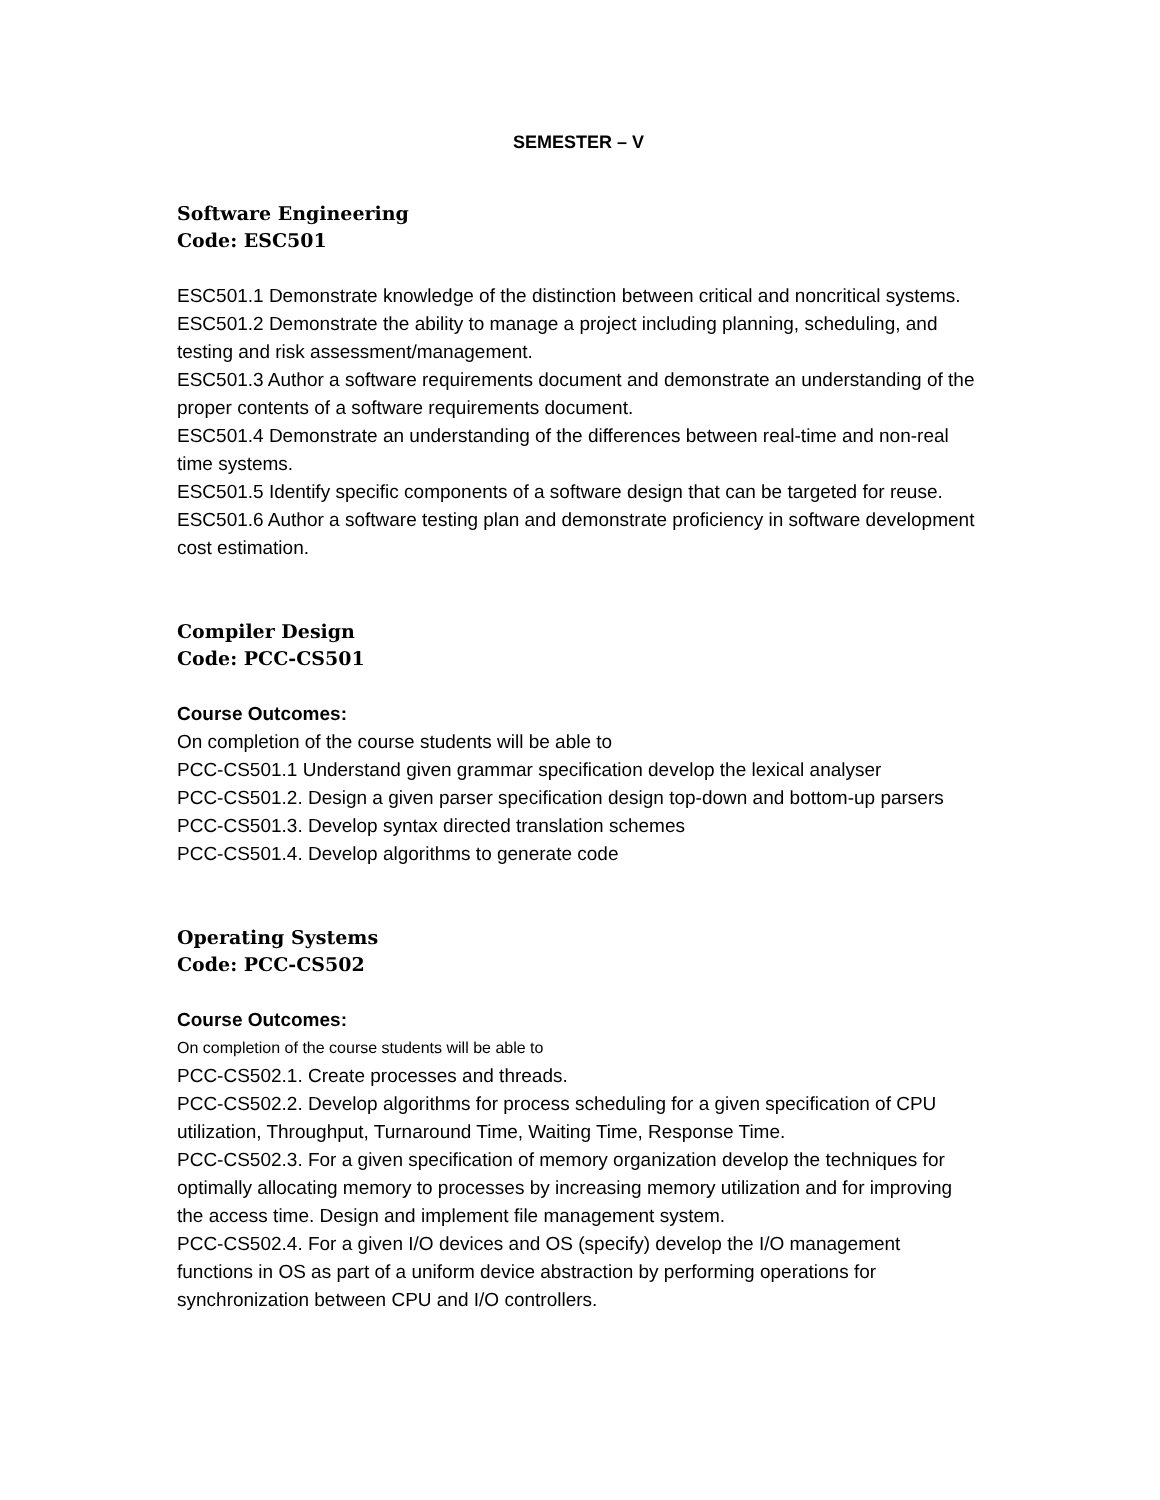SEMESTER – V
Software Engineering
Code: ESC501
ESC501.1 Demonstrate knowledge of the distinction between critical and noncritical systems.
ESC501.2 Demonstrate the ability to manage a project including planning, scheduling, and testing and risk assessment/management.
ESC501.3 Author a software requirements document and demonstrate an understanding of the proper contents of a software requirements document.
ESC501.4 Demonstrate an understanding of the differences between real-time and non-real time systems.
ESC501.5 Identify specific components of a software design that can be targeted for reuse.
ESC501.6 Author a software testing plan and demonstrate proficiency in software development cost estimation.
Compiler Design
Code: PCC-CS501
Course Outcomes:
On completion of the course students will be able to
PCC-CS501.1 Understand given grammar specification develop the lexical analyser
PCC-CS501.2. Design a given parser specification design top-down and bottom-up parsers
PCC-CS501.3. Develop syntax directed translation schemes
PCC-CS501.4. Develop algorithms to generate code
Operating Systems
Code: PCC-CS502
Course Outcomes:
On completion of the course students will be able to
PCC-CS502.1. Create processes and threads.
PCC-CS502.2. Develop algorithms for process scheduling for a given specification of CPU utilization, Throughput, Turnaround Time, Waiting Time, Response Time.
PCC-CS502.3. For a given specification of memory organization develop the techniques for optimally allocating memory to processes by increasing memory utilization and for improving the access time. Design and implement file management system.
PCC-CS502.4. For a given I/O devices and OS (specify) develop the I/O management functions in OS as part of a uniform device abstraction by performing operations for synchronization between CPU and I/O controllers.